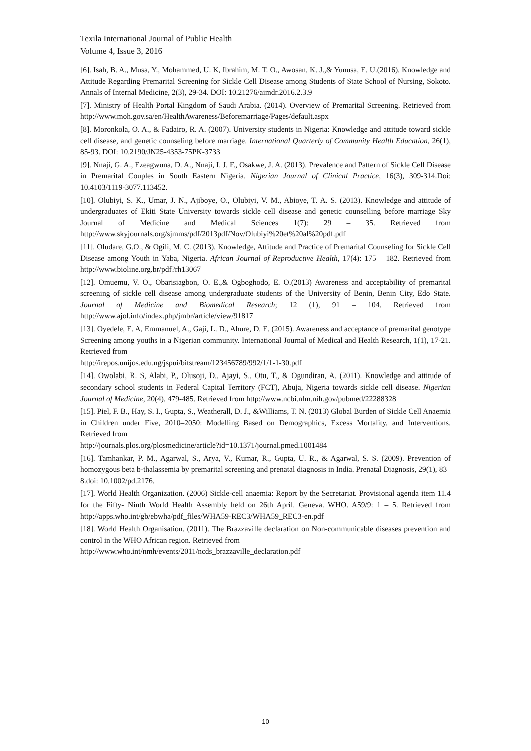Texila International Journal of Public Health
Volume 4, Issue 3, 2016
[6]. Isah, B. A., Musa, Y., Mohammed, U. K, Ibrahim, M. T. O., Awosan, K. J.,& Yunusa, E. U.(2016). Knowledge and Attitude Regarding Premarital Screening for Sickle Cell Disease among Students of State School of Nursing, Sokoto. Annals of Internal Medicine, 2(3), 29-34. DOI: 10.21276/aimdr.2016.2.3.9
[7]. Ministry of Health Portal Kingdom of Saudi Arabia. (2014). Overview of Premarital Screening. Retrieved from http://www.moh.gov.sa/en/HealthAwareness/Beforemarriage/Pages/default.aspx
[8]. Moronkola, O. A., & Fadairo, R. A. (2007). University students in Nigeria: Knowledge and attitude toward sickle cell disease, and genetic counseling before marriage. International Quarterly of Community Health Education, 26(1), 85-93. DOI: 10.2190/JN25-4353-75PK-3733
[9]. Nnaji, G. A., Ezeagwuna, D. A., Nnaji, I. J. F., Osakwe, J. A. (2013). Prevalence and Pattern of Sickle Cell Disease in Premarital Couples in South Eastern Nigeria. Nigerian Journal of Clinical Practice, 16(3), 309-314.Doi: 10.4103/1119-3077.113452.
[10]. Olubiyi, S. K., Umar, J. N., Ajiboye, O., Olubiyi, V. M., Abioye, T. A. S. (2013). Knowledge and attitude of undergraduates of Ekiti State University towards sickle cell disease and genetic counselling before marriage Sky Journal of Medicine and Medical Sciences 1(7): 29 – 35. Retrieved from http://www.skyjournals.org/sjmms/pdf/2013pdf/Nov/Olubiyi%20et%20al%20pdf.pdf
[11]. Oludare, G.O., & Ogili, M. C. (2013). Knowledge, Attitude and Practice of Premarital Counseling for Sickle Cell Disease among Youth in Yaba, Nigeria. African Journal of Reproductive Health, 17(4): 175 – 182. Retrieved from http://www.bioline.org.br/pdf?rh13067
[12]. Omuemu, V. O., Obarisiagbon, O. E.,& Ogboghodo, E. O.(2013) Awareness and acceptability of premarital screening of sickle cell disease among undergraduate students of the University of Benin, Benin City, Edo State. Journal of Medicine and Biomedical Research; 12 (1), 91 – 104. Retrieved from http://www.ajol.info/index.php/jmbr/article/view/91817
[13]. Oyedele, E. A, Emmanuel, A., Gaji, L. D., Ahure, D. E. (2015). Awareness and acceptance of premarital genotype Screening among youths in a Nigerian community. International Journal of Medical and Health Research, 1(1), 17-21. Retrieved from
http://irepos.unijos.edu.ng/jspui/bitstream/123456789/992/1/1-1-30.pdf
[14]. Owolabi, R. S, Alabi, P., Olusoji, D., Ajayi, S., Otu, T., & Ogundiran, A. (2011). Knowledge and attitude of secondary school students in Federal Capital Territory (FCT), Abuja, Nigeria towards sickle cell disease. Nigerian Journal of Medicine, 20(4), 479-485. Retrieved from http://www.ncbi.nlm.nih.gov/pubmed/22288328
[15]. Piel, F. B., Hay, S. I., Gupta, S., Weatherall, D. J., &Williams, T. N. (2013) Global Burden of Sickle Cell Anaemia in Children under Five, 2010–2050: Modelling Based on Demographics, Excess Mortality, and Interventions. Retrieved from
http://journals.plos.org/plosmedicine/article?id=10.1371/journal.pmed.1001484
[16]. Tamhankar, P. M., Agarwal, S., Arya, V., Kumar, R., Gupta, U. R., & Agarwal, S. S. (2009). Prevention of homozygous beta b-thalassemia by premarital screening and prenatal diagnosis in India. Prenatal Diagnosis, 29(1), 83–8.doi: 10.1002/pd.2176.
[17]. World Health Organization. (2006) Sickle-cell anaemia: Report by the Secretariat. Provisional agenda item 11.4 for the Fifty- Ninth World Health Assembly held on 26th April. Geneva. WHO. A59/9: 1 – 5. Retrieved from http://apps.who.int/gb/ebwha/pdf_files/WHA59-REC3/WHA59_REC3-en.pdf
[18]. World Health Organisation. (2011). The Brazzaville declaration on Non-communicable diseases prevention and control in the WHO African region. Retrieved from
http://www.who.int/nmh/events/2011/ncds_brazzaville_declaration.pdf
10